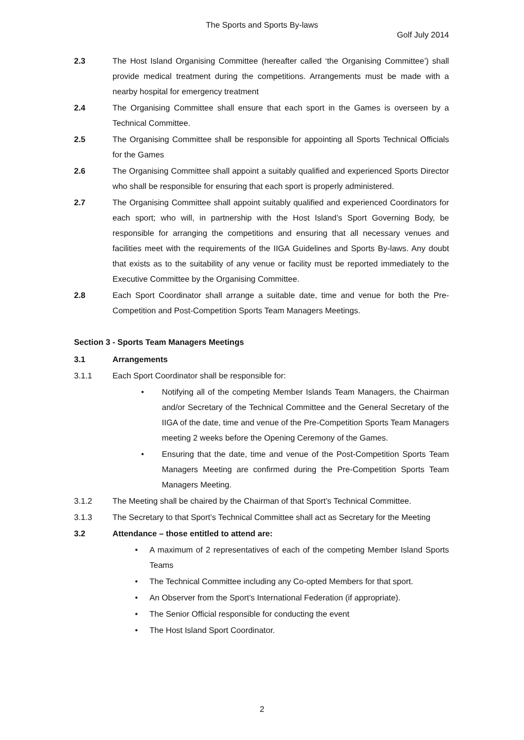The Sports and Sports By-laws
Golf July 2014
2.3 The Host Island Organising Committee (hereafter called ‘the Organising Committee’) shall provide medical treatment during the competitions. Arrangements must be made with a nearby hospital for emergency treatment
2.4 The Organising Committee shall ensure that each sport in the Games is overseen by a Technical Committee.
2.5 The Organising Committee shall be responsible for appointing all Sports Technical Officials for the Games
2.6 The Organising Committee shall appoint a suitably qualified and experienced Sports Director who shall be responsible for ensuring that each sport is properly administered.
2.7 The Organising Committee shall appoint suitably qualified and experienced Coordinators for each sport; who will, in partnership with the Host Island’s Sport Governing Body, be responsible for arranging the competitions and ensuring that all necessary venues and facilities meet with the requirements of the IIGA Guidelines and Sports By-laws. Any doubt that exists as to the suitability of any venue or facility must be reported immediately to the Executive Committee by the Organising Committee.
2.8 Each Sport Coordinator shall arrange a suitable date, time and venue for both the Pre-Competition and Post-Competition Sports Team Managers Meetings.
Section 3 - Sports Team Managers Meetings
3.1 Arrangements
3.1.1 Each Sport Coordinator shall be responsible for:
• Notifying all of the competing Member Islands Team Managers, the Chairman and/or Secretary of the Technical Committee and the General Secretary of the IIGA of the date, time and venue of the Pre-Competition Sports Team Managers meeting 2 weeks before the Opening Ceremony of the Games.
• Ensuring that the date, time and venue of the Post-Competition Sports Team Managers Meeting are confirmed during the Pre-Competition Sports Team Managers Meeting.
3.1.2 The Meeting shall be chaired by the Chairman of that Sport’s Technical Committee.
3.1.3 The Secretary to that Sport’s Technical Committee shall act as Secretary for the Meeting
3.2 Attendance – those entitled to attend are:
• A maximum of 2 representatives of each of the competing Member Island Sports Teams
• The Technical Committee including any Co-opted Members for that sport.
• An Observer from the Sport’s International Federation (if appropriate).
• The Senior Official responsible for conducting the event
• The Host Island Sport Coordinator.
2